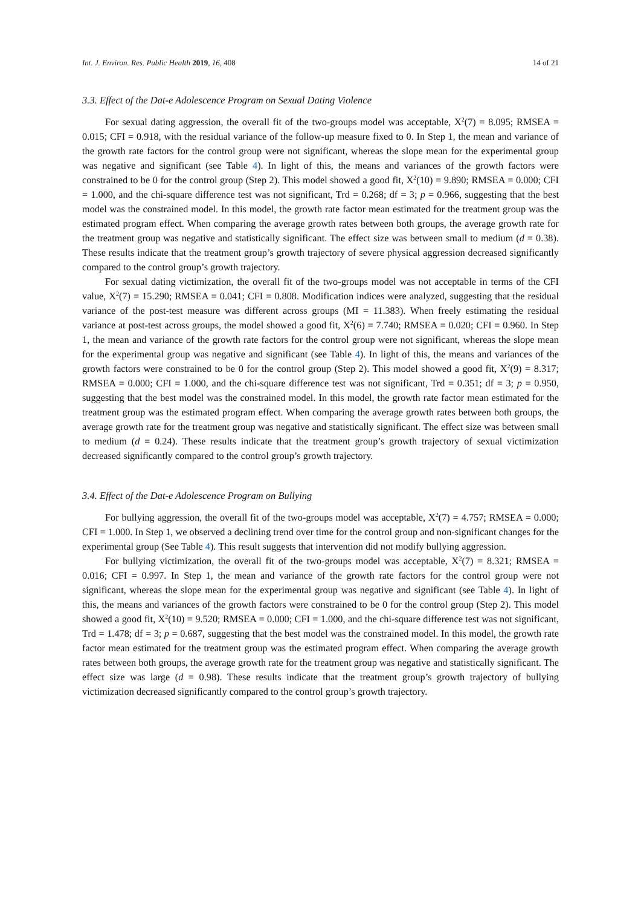Int. J. Environ. Res. Public Health 2019, 16, 408 14 of 21
3.3. Effect of the Dat-e Adolescence Program on Sexual Dating Violence
For sexual dating aggression, the overall fit of the two-groups model was acceptable, X<sup>2</sup>(7) = 8.095; RMSEA = 0.015; CFI = 0.918, with the residual variance of the follow-up measure fixed to 0. In Step 1, the mean and variance of the growth rate factors for the control group were not significant, whereas the slope mean for the experimental group was negative and significant (see Table 4). In light of this, the means and variances of the growth factors were constrained to be 0 for the control group (Step 2). This model showed a good fit, X<sup>2</sup>(10) = 9.890; RMSEA = 0.000; CFI = 1.000, and the chi-square difference test was not significant, Trd = 0.268; df = 3; p = 0.966, suggesting that the best model was the constrained model. In this model, the growth rate factor mean estimated for the treatment group was the estimated program effect. When comparing the average growth rates between both groups, the average growth rate for the treatment group was negative and statistically significant. The effect size was between small to medium (d = 0.38). These results indicate that the treatment group’s growth trajectory of severe physical aggression decreased significantly compared to the control group’s growth trajectory.
For sexual dating victimization, the overall fit of the two-groups model was not acceptable in terms of the CFI value, X<sup>2</sup>(7) = 15.290; RMSEA = 0.041; CFI = 0.808. Modification indices were analyzed, suggesting that the residual variance of the post-test measure was different across groups (MI = 11.383). When freely estimating the residual variance at post-test across groups, the model showed a good fit, X<sup>2</sup>(6) = 7.740; RMSEA = 0.020; CFI = 0.960. In Step 1, the mean and variance of the growth rate factors for the control group were not significant, whereas the slope mean for the experimental group was negative and significant (see Table 4). In light of this, the means and variances of the growth factors were constrained to be 0 for the control group (Step 2). This model showed a good fit, X<sup>2</sup>(9) = 8.317; RMSEA = 0.000; CFI = 1.000, and the chi-square difference test was not significant, Trd = 0.351; df = 3; p = 0.950, suggesting that the best model was the constrained model. In this model, the growth rate factor mean estimated for the treatment group was the estimated program effect. When comparing the average growth rates between both groups, the average growth rate for the treatment group was negative and statistically significant. The effect size was between small to medium (d = 0.24). These results indicate that the treatment group’s growth trajectory of sexual victimization decreased significantly compared to the control group’s growth trajectory.
3.4. Effect of the Dat-e Adolescence Program on Bullying
For bullying aggression, the overall fit of the two-groups model was acceptable, X<sup>2</sup>(7) = 4.757; RMSEA = 0.000; CFI = 1.000. In Step 1, we observed a declining trend over time for the control group and non-significant changes for the experimental group (See Table 4). This result suggests that intervention did not modify bullying aggression.
For bullying victimization, the overall fit of the two-groups model was acceptable, X<sup>2</sup>(7) = 8.321; RMSEA = 0.016; CFI = 0.997. In Step 1, the mean and variance of the growth rate factors for the control group were not significant, whereas the slope mean for the experimental group was negative and significant (see Table 4). In light of this, the means and variances of the growth factors were constrained to be 0 for the control group (Step 2). This model showed a good fit, X<sup>2</sup>(10) = 9.520; RMSEA = 0.000; CFI = 1.000, and the chi-square difference test was not significant, Trd = 1.478; df = 3; p = 0.687, suggesting that the best model was the constrained model. In this model, the growth rate factor mean estimated for the treatment group was the estimated program effect. When comparing the average growth rates between both groups, the average growth rate for the treatment group was negative and statistically significant. The effect size was large (d = 0.98). These results indicate that the treatment group’s growth trajectory of bullying victimization decreased significantly compared to the control group’s growth trajectory.